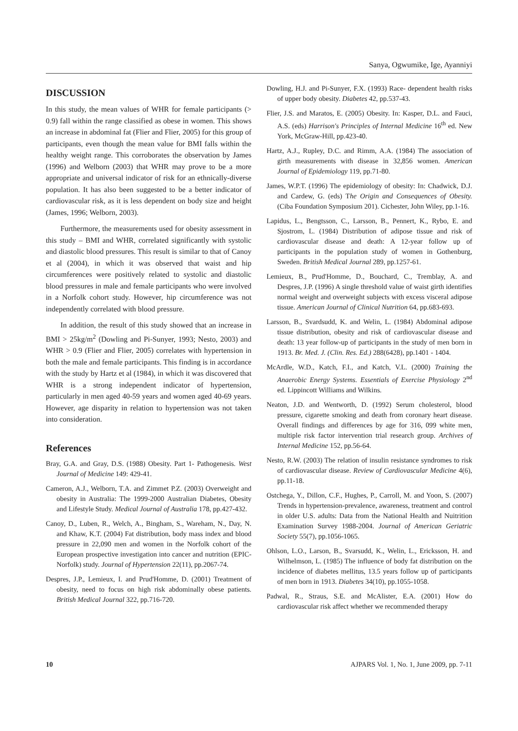Sanya, Ogwumike, Ige, Ayanniyi
DISCUSSION
In this study, the mean values of WHR for female participants (> 0.9) fall within the range classified as obese in women. This shows an increase in abdominal fat (Flier and Flier, 2005) for this group of participants, even though the mean value for BMI falls within the healthy weight range. This corroborates the observation by James (1996) and Welborn (2003) that WHR may prove to be a more appropriate and universal indicator of risk for an ethnically-diverse population. It has also been suggested to be a better indicator of cardiovascular risk, as it is less dependent on body size and height (James, 1996; Welborn, 2003).
Furthermore, the measurements used for obesity assessment in this study – BMI and WHR, correlated significantly with systolic and diastolic blood pressures. This result is similar to that of Canoy et al (2004), in which it was observed that waist and hip circumferences were positively related to systolic and diastolic blood pressures in male and female participants who were involved in a Norfolk cohort study. However, hip circumference was not independently correlated with blood pressure.
In addition, the result of this study showed that an increase in BMI > 25kg/m<sup>2</sup> (Dowling and Pi-Sunyer, 1993; Nesto, 2003) and WHR > 0.9 (Flier and Flier, 2005) correlates with hypertension in both the male and female participants. This finding is in accordance with the study by Hartz et al (1984), in which it was discovered that WHR is a strong independent indicator of hypertension, particularly in men aged 40-59 years and women aged 40-69 years. However, age disparity in relation to hypertension was not taken into consideration.
References
Bray, G.A. and Gray, D.S. (1988) Obesity. Part 1- Pathogenesis. West Journal of Medicine 149: 429-41.
Cameron, A.J., Welborn, T.A. and Zimmet P.Z. (2003) Overweight and obesity in Australia: The 1999-2000 Australian Diabetes, Obesity and Lifestyle Study. Medical Journal of Australia 178, pp.427-432.
Canoy, D., Luben, R., Welch, A., Bingham, S., Wareham, N., Day, N. and Khaw, K.T. (2004) Fat distribution, body mass index and blood pressure in 22,090 men and women in the Norfolk cohort of the European prospective investigation into cancer and nutrition (EPIC-Norfolk) study. Journal of Hypertension 22(11), pp.2067-74.
Despres, J.P., Lemieux, I. and Prud'Homme, D. (2001) Treatment of obesity, need to focus on high risk abdominally obese patients. British Medical Journal 322, pp.716-720.
Dowling, H.J. and Pi-Sunyer, F.X. (1993) Race- dependent health risks of upper body obesity. Diabetes 42, pp.537-43.
Flier, J.S. and Maratos, E. (2005) Obesity. In: Kasper, D.L. and Fauci, A.S. (eds) Harrison's Principles of Internal Medicine 16<sup>th</sup> ed. New York, McGraw-Hill, pp.423-40.
Hartz, A.J., Rupley, D.C. and Rimm, A.A. (1984) The association of girth measurements with disease in 32,856 women. American Journal of Epidemiology 119, pp.71-80.
James, W.P.T. (1996) The epidemiology of obesity: In: Chadwick, D.J. and Cardew, G. (eds) The Origin and Consequences of Obesity. (Ciba Foundation Symposium 201). Cichester, John Wiley, pp.1-16.
Lapidus, L., Bengtsson, C., Larsson, B., Pennert, K., Rybo, E. and Sjostrom, L. (1984) Distribution of adipose tissue and risk of cardiovascular disease and death: A 12-year follow up of participants in the population study of women in Gothenburg, Sweden. British Medical Journal 289, pp.1257-61.
Lemieux, B., Prud'Homme, D., Bouchard, C., Tremblay, A. and Despres, J.P. (1996) A single threshold value of waist girth identifies normal weight and overweight subjects with excess visceral adipose tissue. American Journal of Clinical Nutrition 64, pp.683-693.
Larsson, B., Svardsudd, K. and Welin, L. (1984) Abdominal adipose tissue distribution, obesity and risk of cardiovascular disease and death: 13 year follow-up of participants in the study of men born in 1913. Br. Med. J. (Clin. Res. Ed.) 288(6428), pp.1401 - 1404.
McArdle, W.D., Katch, F.I., and Katch, V.L. (2000) Training the Anaerobic Energy Systems. Essentials of Exercise Physiology 2<sup>nd</sup> ed. Lippincott Williams and Wilkins.
Neaton, J.D. and Wentworth, D. (1992) Serum cholesterol, blood pressure, cigarette smoking and death from coronary heart disease. Overall findings and differences by age for 316, 099 white men, multiple risk factor intervention trial research group. Archives of Internal Medicine 152, pp.56-64.
Nesto, R.W. (2003) The relation of insulin resistance syndromes to risk of cardiovascular disease. Review of Cardiovascular Medicine 4(6), pp.11-18.
Ostchega, Y., Dillon, C.F., Hughes, P., Carroll, M. and Yoon, S. (2007) Trends in hypertension-prevalence, awareness, treatment and control in older U.S. adults: Data from the National Health and Nuitrition Examination Survey 1988-2004. Journal of American Geriatric Society 55(7), pp.1056-1065.
Ohlson, L.O., Larson, B., Svarsudd, K., Welin, L., Ericksson, H. and Wilhelmson, L. (1985) The influence of body fat distribution on the incidence of diabetes mellitus, 13.5 years follow up of participants of men born in 1913. Diabetes 34(10), pp.1055-1058.
Padwal, R., Straus, S.E. and McAlister, E.A. (2001) How do cardiovascular risk affect whether we recommended therapy
10 AJPARS Vol. 1, No. 1, June 2009, pp. 7-11